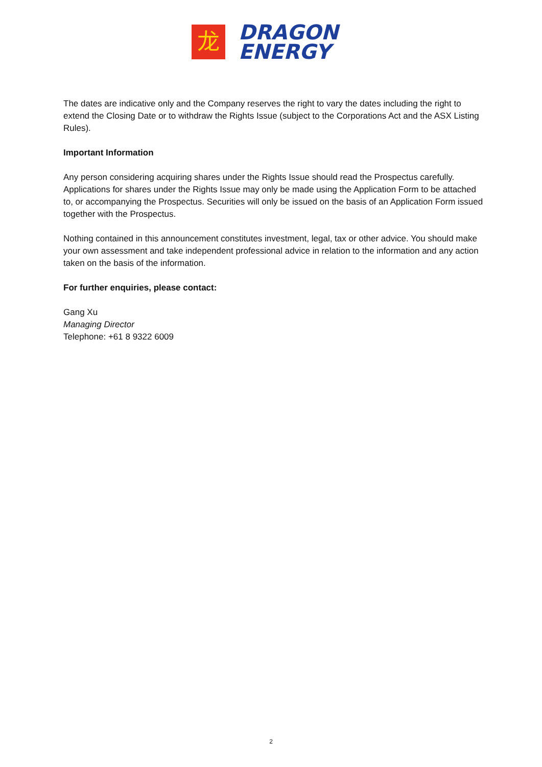龙
DRAGON
ENERGY
The dates are indicative only and the Company reserves the right to vary the dates including the right to extend the Closing Date or to withdraw the Rights Issue (subject to the Corporations Act and the ASX Listing Rules).
Important Information
Any person considering acquiring shares under the Rights Issue should read the Prospectus carefully. Applications for shares under the Rights Issue may only be made using the Application Form to be attached to, or accompanying the Prospectus. Securities will only be issued on the basis of an Application Form issued together with the Prospectus.
Nothing contained in this announcement constitutes investment, legal, tax or other advice. You should make your own assessment and take independent professional advice in relation to the information and any action taken on the basis of the information.
For further enquiries, please contact:
Gang Xu
Managing Director
Telephone: +61 8 9322 6009
2